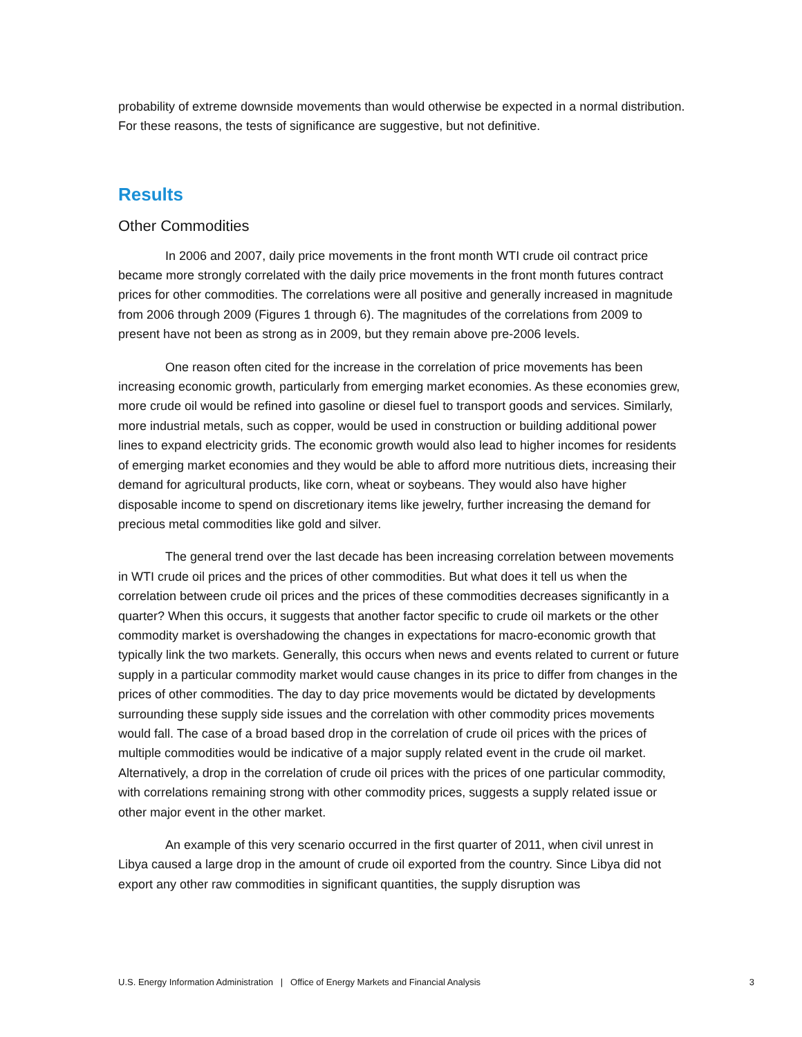probability of extreme downside movements than would otherwise be expected in a normal distribution. For these reasons, the tests of significance are suggestive, but not definitive.
Results
Other Commodities
In 2006 and 2007, daily price movements in the front month WTI crude oil contract price became more strongly correlated with the daily price movements in the front month futures contract prices for other commodities. The correlations were all positive and generally increased in magnitude from 2006 through 2009 (Figures 1 through 6). The magnitudes of the correlations from 2009 to present have not been as strong as in 2009, but they remain above pre-2006 levels.
One reason often cited for the increase in the correlation of price movements has been increasing economic growth, particularly from emerging market economies. As these economies grew, more crude oil would be refined into gasoline or diesel fuel to transport goods and services. Similarly, more industrial metals, such as copper, would be used in construction or building additional power lines to expand electricity grids. The economic growth would also lead to higher incomes for residents of emerging market economies and they would be able to afford more nutritious diets, increasing their demand for agricultural products, like corn, wheat or soybeans. They would also have higher disposable income to spend on discretionary items like jewelry, further increasing the demand for precious metal commodities like gold and silver.
The general trend over the last decade has been increasing correlation between movements in WTI crude oil prices and the prices of other commodities. But what does it tell us when the correlation between crude oil prices and the prices of these commodities decreases significantly in a quarter? When this occurs, it suggests that another factor specific to crude oil markets or the other commodity market is overshadowing the changes in expectations for macro-economic growth that typically link the two markets. Generally, this occurs when news and events related to current or future supply in a particular commodity market would cause changes in its price to differ from changes in the prices of other commodities. The day to day price movements would be dictated by developments surrounding these supply side issues and the correlation with other commodity prices movements would fall. The case of a broad based drop in the correlation of crude oil prices with the prices of multiple commodities would be indicative of a major supply related event in the crude oil market. Alternatively, a drop in the correlation of crude oil prices with the prices of one particular commodity, with correlations remaining strong with other commodity prices, suggests a supply related issue or other major event in the other market.
An example of this very scenario occurred in the first quarter of 2011, when civil unrest in Libya caused a large drop in the amount of crude oil exported from the country. Since Libya did not export any other raw commodities in significant quantities, the supply disruption was
U.S. Energy Information Administration | Office of Energy Markets and Financial Analysis 3